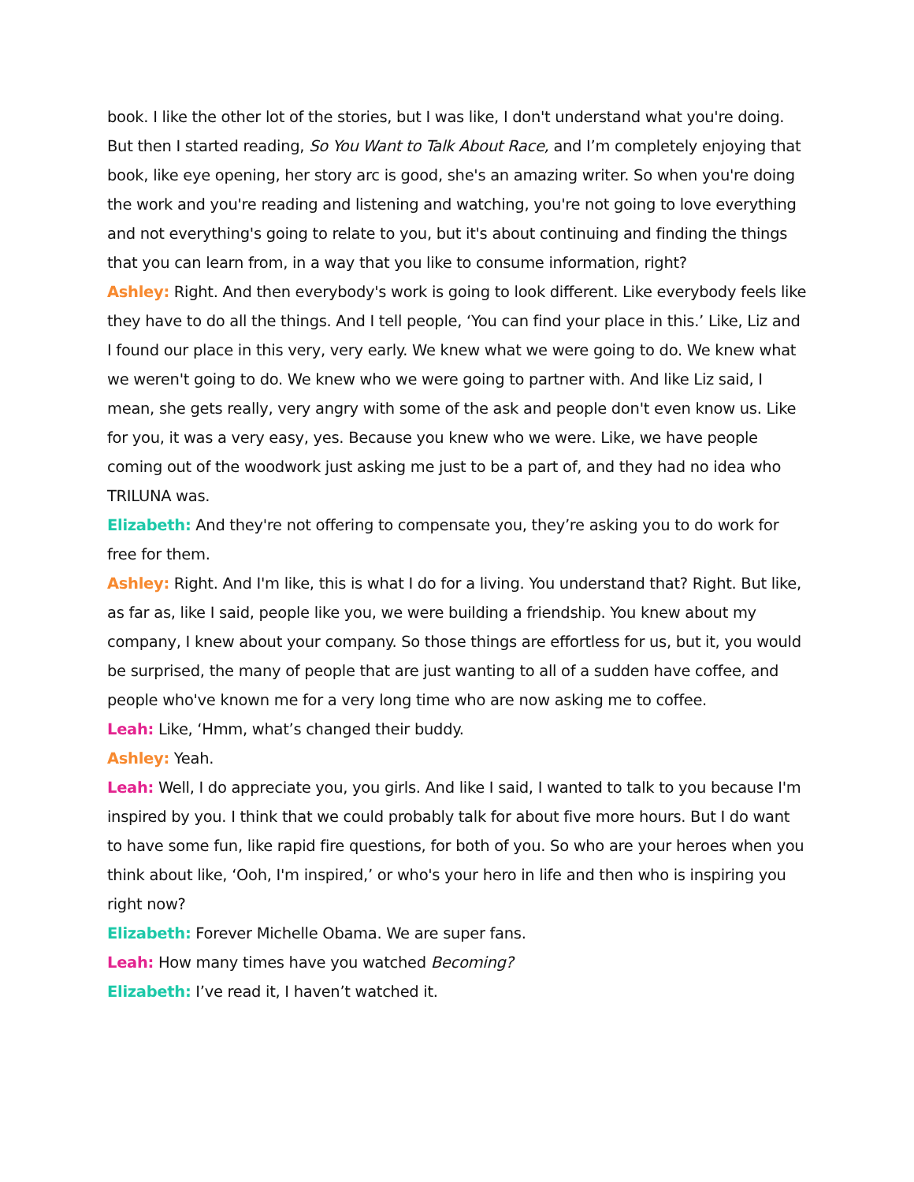book. I like the other lot of the stories, but I was like, I don't understand what you're doing. But then I started reading, So You Want to Talk About Race, and I’m completely enjoying that book, like eye opening, her story arc is good, she's an amazing writer. So when you're doing the work and you're reading and listening and watching, you're not going to love everything and not everything's going to relate to you, but it's about continuing and finding the things that you can learn from, in a way that you like to consume information, right?
Ashley: Right. And then everybody's work is going to look different. Like everybody feels like they have to do all the things. And I tell people, ‘You can find your place in this.’ Like, Liz and I found our place in this very, very early. We knew what we were going to do. We knew what we weren't going to do. We knew who we were going to partner with. And like Liz said, I mean, she gets really, very angry with some of the ask and people don't even know us. Like for you, it was a very easy, yes. Because you knew who we were. Like, we have people coming out of the woodwork just asking me just to be a part of, and they had no idea who TRILUNA was.
Elizabeth: And they're not offering to compensate you, they’re asking you to do work for free for them.
Ashley: Right. And I'm like, this is what I do for a living. You understand that? Right. But like, as far as, like I said, people like you, we were building a friendship. You knew about my company, I knew about your company. So those things are effortless for us, but it, you would be surprised, the many of people that are just wanting to all of a sudden have coffee, and people who've known me for a very long time who are now asking me to coffee.
Leah: Like, ‘Hmm, what’s changed their buddy.
Ashley: Yeah.
Leah: Well, I do appreciate you, you girls. And like I said, I wanted to talk to you because I'm inspired by you. I think that we could probably talk for about five more hours. But I do want to have some fun, like rapid fire questions, for both of you. So who are your heroes when you think about like, ‘Ooh, I'm inspired,’ or who's your hero in life and then who is inspiring you right now?
Elizabeth: Forever Michelle Obama. We are super fans.
Leah: How many times have you watched Becoming?
Elizabeth: I’ve read it, I haven’t watched it.